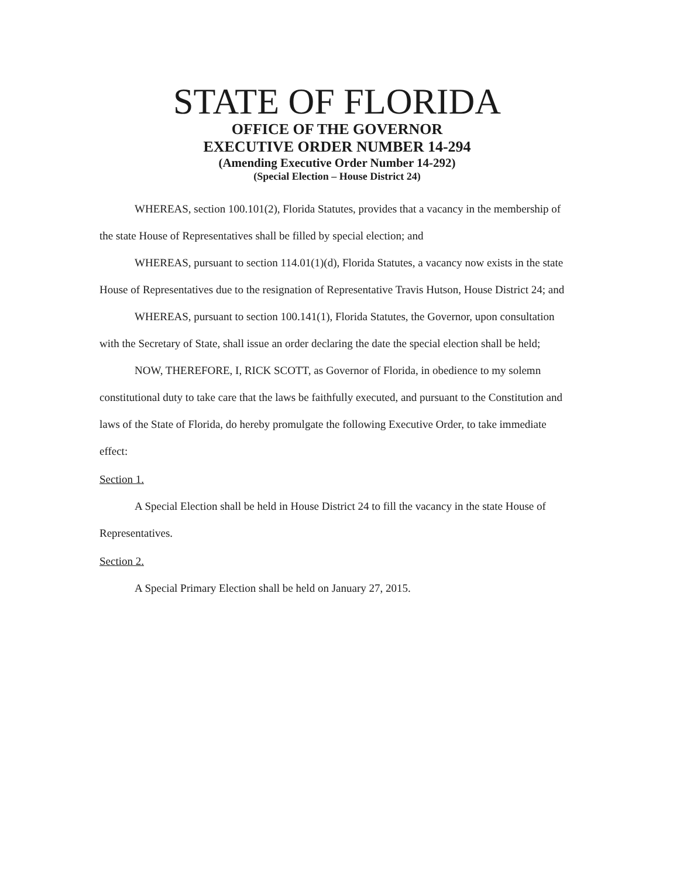STATE OF FLORIDA
OFFICE OF THE GOVERNOR
EXECUTIVE ORDER NUMBER 14-294
(Amending Executive Order Number 14-292)
(Special Election – House District 24)
WHEREAS, section 100.101(2), Florida Statutes, provides that a vacancy in the membership of the state House of Representatives shall be filled by special election; and
WHEREAS, pursuant to section 114.01(1)(d), Florida Statutes, a vacancy now exists in the state House of Representatives due to the resignation of Representative Travis Hutson, House District 24; and
WHEREAS, pursuant to section 100.141(1), Florida Statutes, the Governor, upon consultation with the Secretary of State, shall issue an order declaring the date the special election shall be held;
NOW, THEREFORE, I, RICK SCOTT, as Governor of Florida, in obedience to my solemn constitutional duty to take care that the laws be faithfully executed, and pursuant to the Constitution and laws of the State of Florida, do hereby promulgate the following Executive Order, to take immediate effect:
Section 1.
A Special Election shall be held in House District 24 to fill the vacancy in the state House of Representatives.
Section 2.
A Special Primary Election shall be held on January 27, 2015.